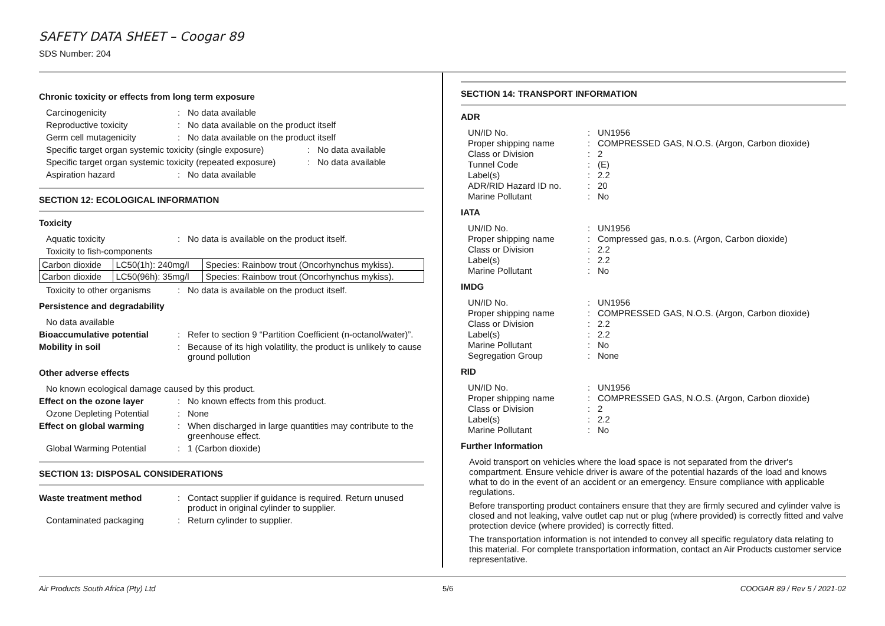SAFETY DATA SHEET – Coogar 89
SDS Number: 204
Chronic toxicity or effects from long term exposure
Carcinogenicity : No data available
Reproductive toxicity : No data available on the product itself
Germ cell mutagenicity : No data available on the product itself
Specific target organ systemic toxicity (single exposure)
: No data available
Specific target organ systemic toxicity (repeated exposure)
: No data available
Aspiration hazard : No data available
SECTION 12: ECOLOGICAL INFORMATION
Toxicity
Aquatic toxicity : No data is available on the product itself.
Toxicity to fish-components
| Carbon dioxide | LC50(1h): 240mg/l | Species: Rainbow trout (Oncorhynchus mykiss). |
| Carbon dioxide | LC50(96h): 35mg/l | Species: Rainbow trout (Oncorhynchus mykiss). |
Toxicity to other organisms
: No data is available on the product itself.
Persistence and degradability
No data available
Bioaccumulative potential
: Refer to section 9 “Partition Coefficient (n-octanol/water)”.
Mobility in soil : Because of its high volatility, the product is unlikely to cause ground pollution
Other adverse effects
No known ecological damage caused by this product.
Effect on the ozone layer
: No known effects from this product.
Ozone Depleting Potential
: None
Effect on global warming : When discharged in large quantities may contribute to the greenhouse effect.
Global Warming Potential
: 1 (Carbon dioxide)
SECTION 13: DISPOSAL CONSIDERATIONS
Waste treatment method : Contact supplier if guidance is required. Return unused product in original cylinder to supplier.
Contaminated packaging : Return cylinder to supplier.
SECTION 14: TRANSPORT INFORMATION
ADR
UN/ID No. : UN1956
Proper shipping name : COMPRESSED GAS, N.O.S. (Argon, Carbon dioxide)
Class or Division : 2
Tunnel Code : (E)
Label(s) : 2.2
ADR/RID Hazard ID no. : 20
Marine Pollutant : No
IATA
UN/ID No. : UN1956
Proper shipping name : Compressed gas, n.o.s. (Argon, Carbon dioxide)
Class or Division : 2.2
Label(s) : 2.2
Marine Pollutant : No
IMDG
UN/ID No. : UN1956
Proper shipping name : COMPRESSED GAS, N.O.S. (Argon, Carbon dioxide)
Class or Division : 2.2
Label(s) : 2.2
Marine Pollutant : No
Segregation Group : None
RID
UN/ID No. : UN1956
Proper shipping name : COMPRESSED GAS, N.O.S. (Argon, Carbon dioxide)
Class or Division : 2
Label(s) : 2.2
Marine Pollutant : No
Further Information
Avoid transport on vehicles where the load space is not separated from the driver's compartment. Ensure vehicle driver is aware of the potential hazards of the load and knows what to do in the event of an accident or an emergency. Ensure compliance with applicable regulations.
Before transporting product containers ensure that they are firmly secured and cylinder valve is closed and not leaking, valve outlet cap nut or plug (where provided) is correctly fitted and valve protection device (where provided) is correctly fitted.
The transportation information is not intended to convey all specific regulatory data relating to this material. For complete transportation information, contact an Air Products customer service representative.
Air Products South Africa (Pty) Ltd 5/6 COOGAR 89 / Rev 5 / 2021-02